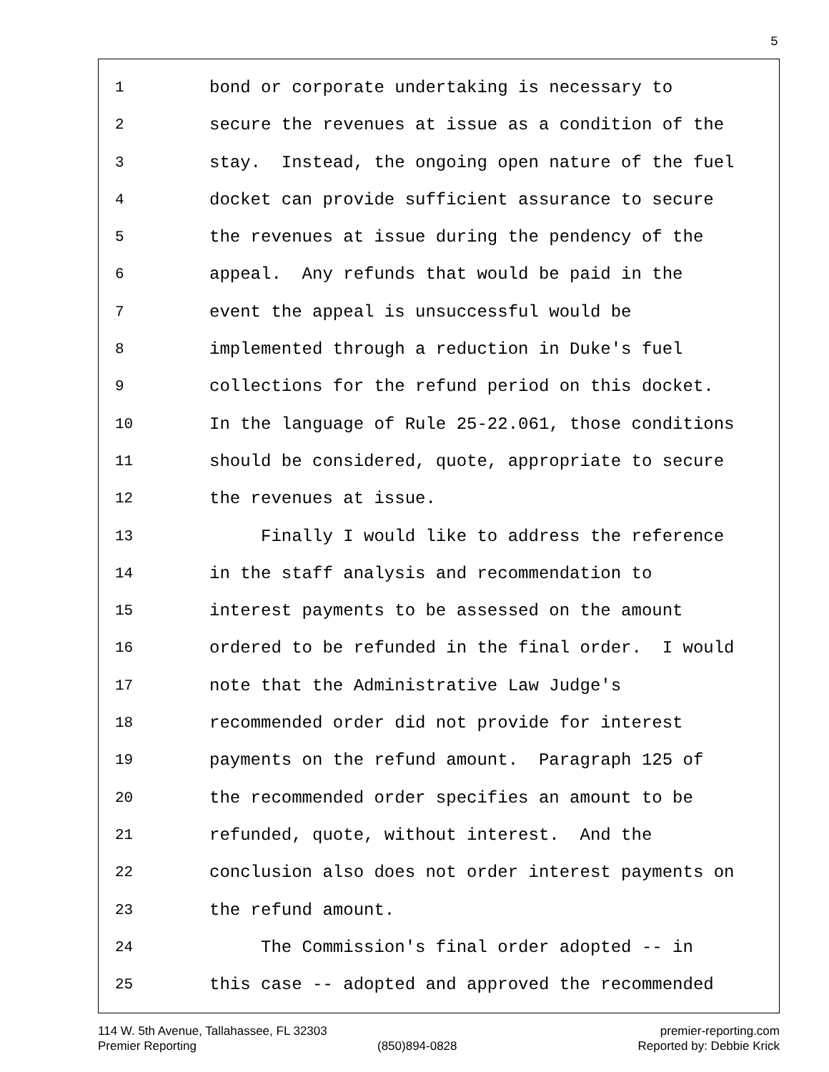5
1 bond or corporate undertaking is necessary to
2 secure the revenues at issue as a condition of the
3 stay. Instead, the ongoing open nature of the fuel
4 docket can provide sufficient assurance to secure
5 the revenues at issue during the pendency of the
6 appeal. Any refunds that would be paid in the
7 event the appeal is unsuccessful would be
8 implemented through a reduction in Duke's fuel
9 collections for the refund period on this docket.
10 In the language of Rule 25-22.061, those conditions
11 should be considered, quote, appropriate to secure
12 the revenues at issue.
13 Finally I would like to address the reference
14 in the staff analysis and recommendation to
15 interest payments to be assessed on the amount
16 ordered to be refunded in the final order. I would
17 note that the Administrative Law Judge's
18 recommended order did not provide for interest
19 payments on the refund amount. Paragraph 125 of
20 the recommended order specifies an amount to be
21 refunded, quote, without interest. And the
22 conclusion also does not order interest payments on
23 the refund amount.
24 The Commission's final order adopted -- in
25 this case -- adopted and approved the recommended
114 W. 5th Avenue, Tallahassee, FL 32303 premier-reporting.com
Premier Reporting (850)894-0828 Reported by: Debbie Krick